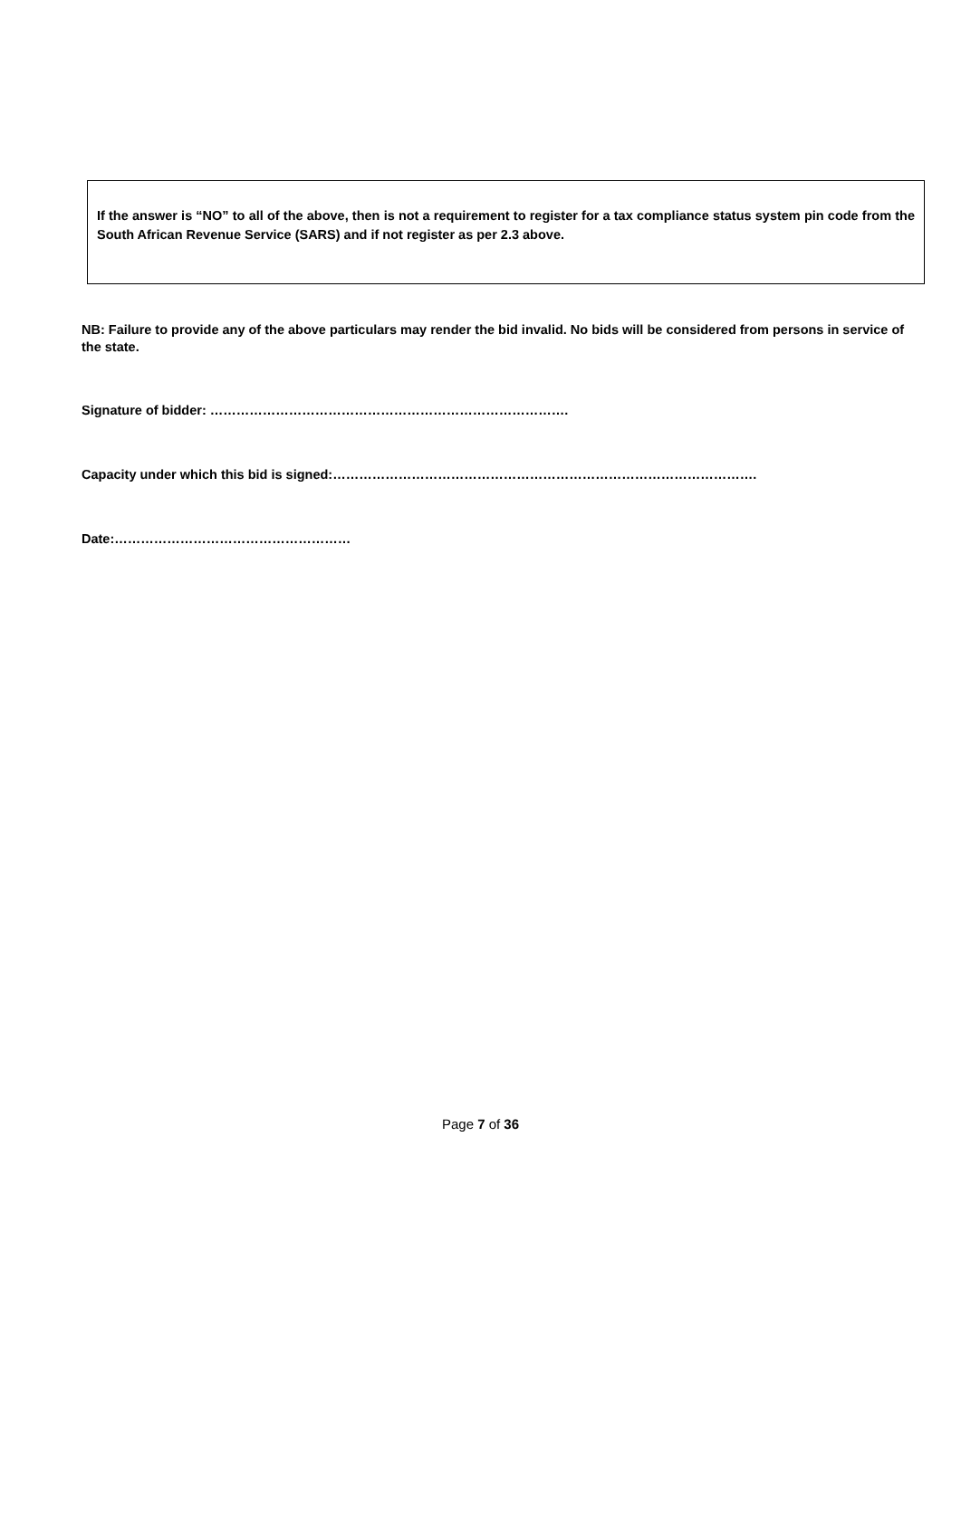If the answer is “NO” to all of the above, then is not a requirement to register for a tax compliance status system pin code from the South African Revenue Service (SARS) and if not register as per 2.3 above.
NB: Failure to provide any of the above particulars may render the bid invalid. No bids will be considered from persons in service of the state.
Signature of bidder: ……………………………………………………………………….
Capacity under which this bid is signed:…………………………………………………………………………………….
Date:………………………………………………
Page 7 of 36